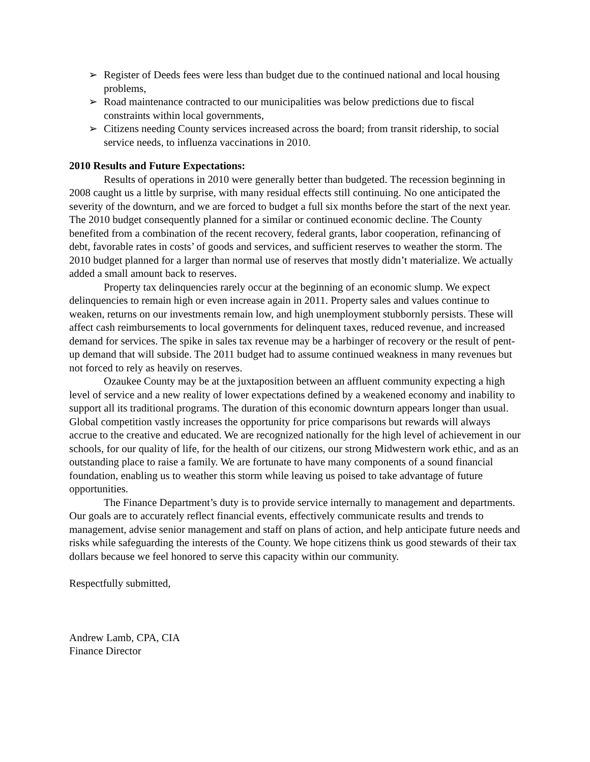➢ Register of Deeds fees were less than budget due to the continued national and local housing problems,
➢ Road maintenance contracted to our municipalities was below predictions due to fiscal constraints within local governments,
➢ Citizens needing County services increased across the board; from transit ridership, to social service needs, to influenza vaccinations in 2010.
2010 Results and Future Expectations:
Results of operations in 2010 were generally better than budgeted. The recession beginning in 2008 caught us a little by surprise, with many residual effects still continuing. No one anticipated the severity of the downturn, and we are forced to budget a full six months before the start of the next year. The 2010 budget consequently planned for a similar or continued economic decline. The County benefited from a combination of the recent recovery, federal grants, labor cooperation, refinancing of debt, favorable rates in costs’ of goods and services, and sufficient reserves to weather the storm. The 2010 budget planned for a larger than normal use of reserves that mostly didn’t materialize. We actually added a small amount back to reserves.
Property tax delinquencies rarely occur at the beginning of an economic slump. We expect delinquencies to remain high or even increase again in 2011. Property sales and values continue to weaken, returns on our investments remain low, and high unemployment stubbornly persists. These will affect cash reimbursements to local governments for delinquent taxes, reduced revenue, and increased demand for services. The spike in sales tax revenue may be a harbinger of recovery or the result of pent-up demand that will subside. The 2011 budget had to assume continued weakness in many revenues but not forced to rely as heavily on reserves.
Ozaukee County may be at the juxtaposition between an affluent community expecting a high level of service and a new reality of lower expectations defined by a weakened economy and inability to support all its traditional programs. The duration of this economic downturn appears longer than usual. Global competition vastly increases the opportunity for price comparisons but rewards will always accrue to the creative and educated. We are recognized nationally for the high level of achievement in our schools, for our quality of life, for the health of our citizens, our strong Midwestern work ethic, and as an outstanding place to raise a family. We are fortunate to have many components of a sound financial foundation, enabling us to weather this storm while leaving us poised to take advantage of future opportunities.
The Finance Department’s duty is to provide service internally to management and departments. Our goals are to accurately reflect financial events, effectively communicate results and trends to management, advise senior management and staff on plans of action, and help anticipate future needs and risks while safeguarding the interests of the County. We hope citizens think us good stewards of their tax dollars because we feel honored to serve this capacity within our community.
Respectfully submitted,
Andrew Lamb, CPA, CIA
Finance Director